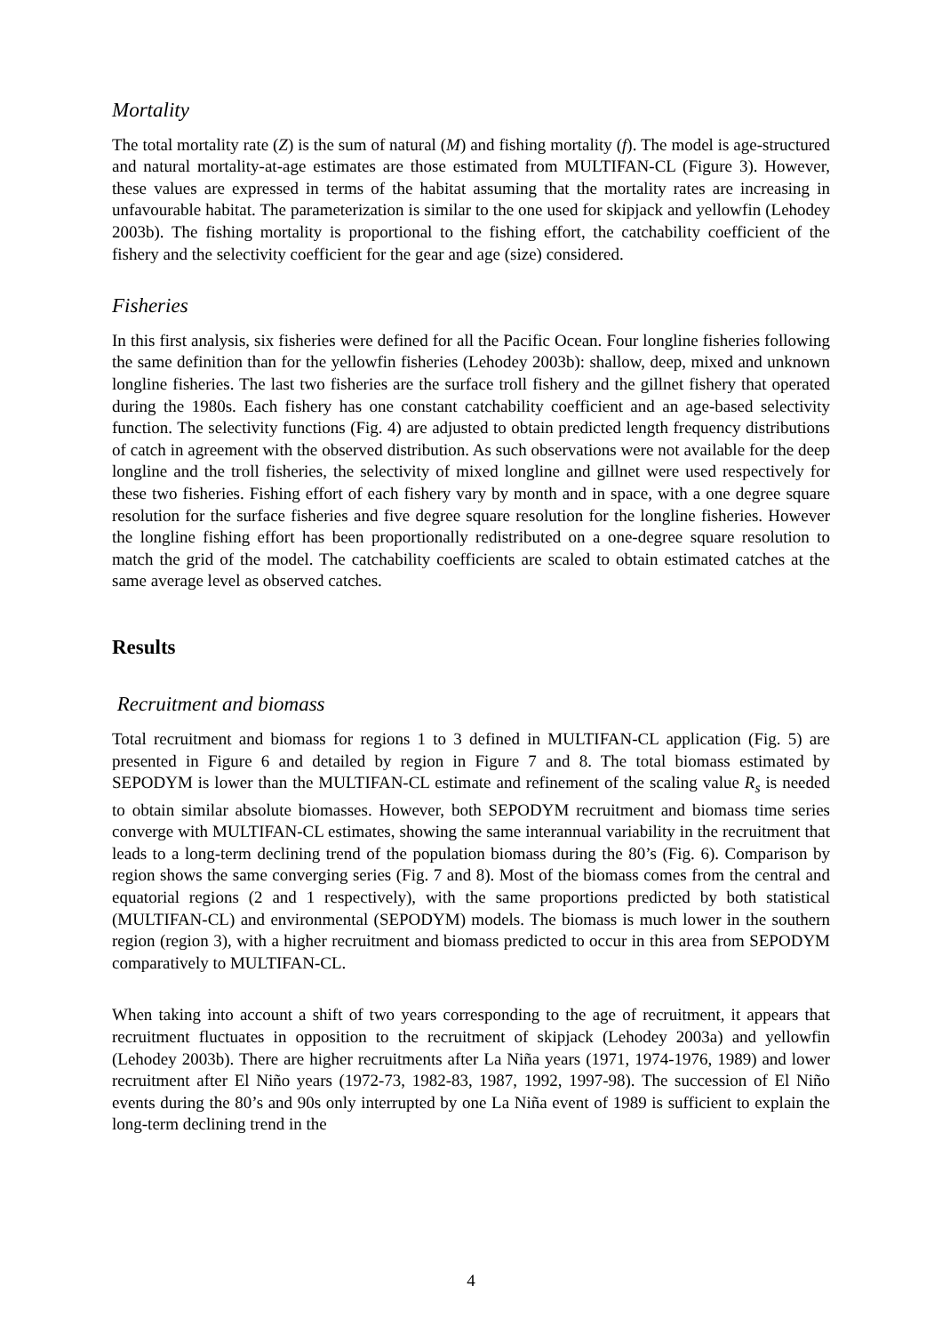Mortality
The total mortality rate (Z) is the sum of natural (M) and fishing mortality (f). The model is age-structured and natural mortality-at-age estimates are those estimated from MULTIFAN-CL (Figure 3). However, these values are expressed in terms of the habitat assuming that the mortality rates are increasing in unfavourable habitat. The parameterization is similar to the one used for skipjack and yellowfin (Lehodey 2003b). The fishing mortality is proportional to the fishing effort, the catchability coefficient of the fishery and the selectivity coefficient for the gear and age (size) considered.
Fisheries
In this first analysis, six fisheries were defined for all the Pacific Ocean. Four longline fisheries following the same definition than for the yellowfin fisheries (Lehodey 2003b): shallow, deep, mixed and unknown longline fisheries. The last two fisheries are the surface troll fishery and the gillnet fishery that operated during the 1980s. Each fishery has one constant catchability coefficient and an age-based selectivity function. The selectivity functions (Fig. 4) are adjusted to obtain predicted length frequency distributions of catch in agreement with the observed distribution. As such observations were not available for the deep longline and the troll fisheries, the selectivity of mixed longline and gillnet were used respectively for these two fisheries. Fishing effort of each fishery vary by month and in space, with a one degree square resolution for the surface fisheries and five degree square resolution for the longline fisheries. However the longline fishing effort has been proportionally redistributed on a one-degree square resolution to match the grid of the model. The catchability coefficients are scaled to obtain estimated catches at the same average level as observed catches.
Results
Recruitment and biomass
Total recruitment and biomass for regions 1 to 3 defined in MULTIFAN-CL application (Fig. 5) are presented in Figure 6 and detailed by region in Figure 7 and 8. The total biomass estimated by SEPODYM is lower than the MULTIFAN-CL estimate and refinement of the scaling value R<sub>s</sub> is needed to obtain similar absolute biomasses. However, both SEPODYM recruitment and biomass time series converge with MULTIFAN-CL estimates, showing the same interannual variability in the recruitment that leads to a long-term declining trend of the population biomass during the 80’s (Fig. 6). Comparison by region shows the same converging series (Fig. 7 and 8). Most of the biomass comes from the central and equatorial regions (2 and 1 respectively), with the same proportions predicted by both statistical (MULTIFAN-CL) and environmental (SEPODYM) models. The biomass is much lower in the southern region (region 3), with a higher recruitment and biomass predicted to occur in this area from SEPODYM comparatively to MULTIFAN-CL.
When taking into account a shift of two years corresponding to the age of recruitment, it appears that recruitment fluctuates in opposition to the recruitment of skipjack (Lehodey 2003a) and yellowfin (Lehodey 2003b). There are higher recruitments after La Niña years (1971, 1974-1976, 1989) and lower recruitment after El Niño years (1972-73, 1982-83, 1987, 1992, 1997-98). The succession of El Niño events during the 80’s and 90s only interrupted by one La Niña event of 1989 is sufficient to explain the long-term declining trend in the
4